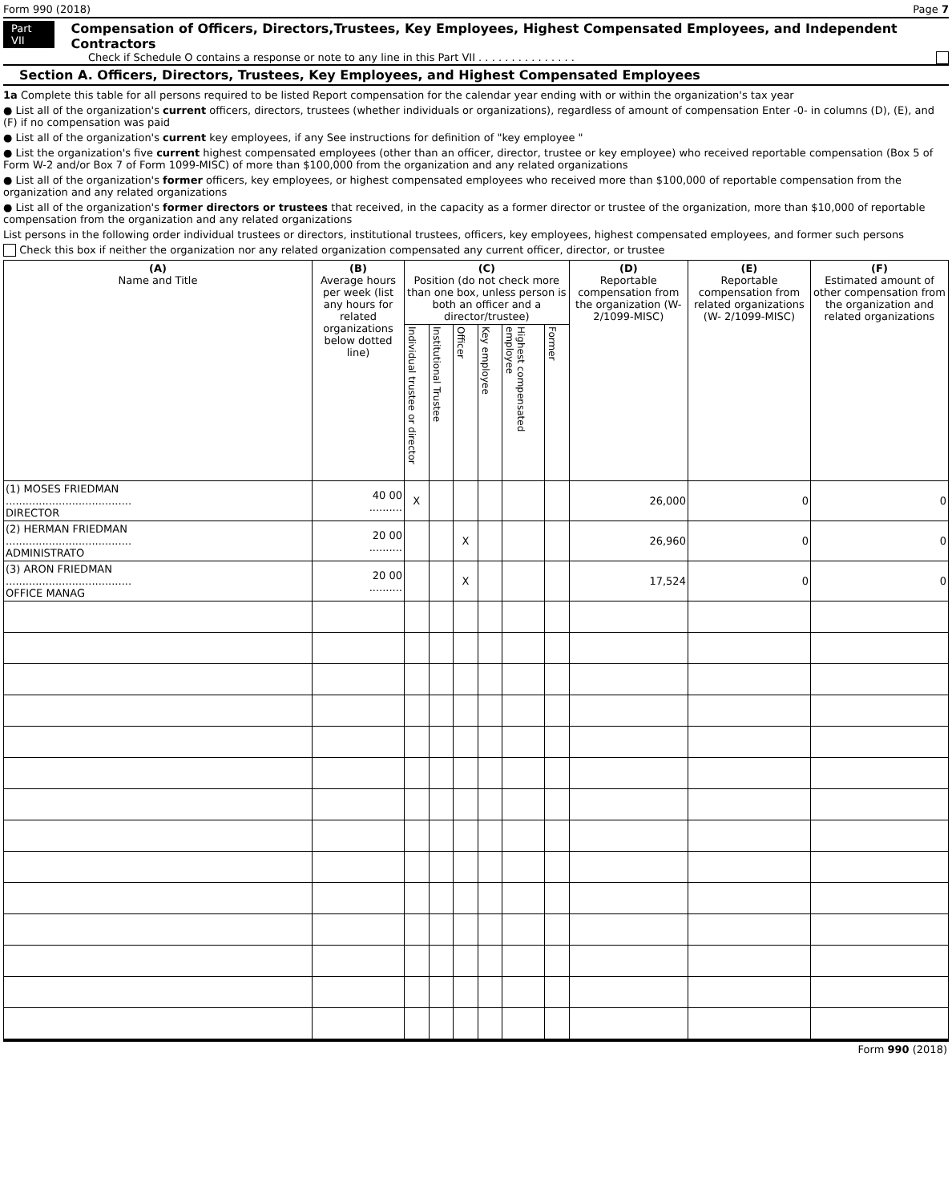Form 990 (2018) Page 7
Part VII Compensation of Officers, Directors,Trustees, Key Employees, Highest Compensated Employees, and Independent Contractors
Check if Schedule O contains a response or note to any line in this Part VII . . . . . . . . . . . . . . .
Section A. Officers, Directors, Trustees, Key Employees, and Highest Compensated Employees
1a Complete this table for all persons required to be listed Report compensation for the calendar year ending with or within the organization's tax year
● List all of the organization's current officers, directors, trustees (whether individuals or organizations), regardless of amount of compensation Enter -0- in columns (D), (E), and (F) if no compensation was paid
● List all of the organization's current key employees, if any See instructions for definition of "key employee "
● List the organization's five current highest compensated employees (other than an officer, director, trustee or key employee) who received reportable compensation (Box 5 of Form W-2 and/or Box 7 of Form 1099-MISC) of more than $100,000 from the organization and any related organizations
● List all of the organization's former officers, key employees, or highest compensated employees who received more than $100,000 of reportable compensation from the organization and any related organizations
● List all of the organization's former directors or trustees that received, in the capacity as a former director or trustee of the organization, more than $10,000 of reportable compensation from the organization and any related organizations
List persons in the following order individual trustees or directors, institutional trustees, officers, key employees, highest compensated employees, and former such persons
Check this box if neither the organization nor any related organization compensated any current officer, director, or trustee
| (A) Name and Title | (B) Average hours per week (list any hours for related organizations below dotted line) | (C) Position (do not check more than one box, unless person is both an officer and a director/trustee) | | | | | | (D) Reportable compensation from the organization (W- 2/1099-MISC) | (E) Reportable compensation from related organizations (W- 2/1099-MISC) | (F) Estimated amount of other compensation from the organization and related organizations |
| --- | --- | --- | --- | --- | --- | --- | --- | --- | --- | --- |
| | | Individual trustee or director | Institutional Trustee | Officer | Key employee | Highest compensated employee | Former | | | |
| (1) MOSES FRIEDMAN ...................................... DIRECTOR | 40 00 .......... | X | | | | | | 26,000 | 0 | 0 |
| (2) HERMAN FRIEDMAN ...................................... ADMINISTRATO | 20 00 .......... | | | X | | | | 26,960 | 0 | 0 |
| (3) ARON FRIEDMAN ...................................... OFFICE MANAG | 20 00 .......... | | | X | | | | 17,524 | 0 | 0 |
Form 990 (2018)